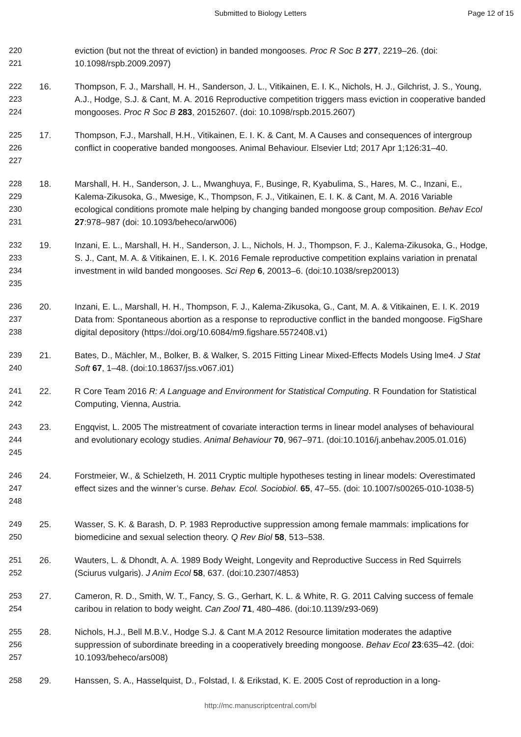Submitted to Biology Letters Page 12 of 15
220
221
eviction (but not the threat of eviction) in banded mongooses. Proc R Soc B 277, 2219–26. (doi: 10.1098/rspb.2009.2097)
222
223
224
16. Thompson, F. J., Marshall, H. H., Sanderson, J. L., Vitikainen, E. I. K., Nichols, H. J., Gilchrist, J. S., Young, A.J., Hodge, S.J. & Cant, M. A. 2016 Reproductive competition triggers mass eviction in cooperative banded mongooses. Proc R Soc B 283, 20152607. (doi: 10.1098/rspb.2015.2607)
225
226
227
17. Thompson, F.J., Marshall, H.H., Vitikainen, E. I. K. & Cant, M. A Causes and consequences of intergroup conflict in cooperative banded mongooses. Animal Behaviour. Elsevier Ltd; 2017 Apr 1;126:31–40.
228
229
230
231
18. Marshall, H. H., Sanderson, J. L., Mwanghuya, F., Businge, R, Kyabulima, S., Hares, M. C., Inzani, E., Kalema-Zikusoka, G., Mwesige, K., Thompson, F. J., Vitikainen, E. I. K. & Cant, M. A. 2016 Variable ecological conditions promote male helping by changing banded mongoose group composition. Behav Ecol 27:978–987 (doi: 10.1093/beheco/arw006)
232
233
234
235
19. Inzani, E. L., Marshall, H. H., Sanderson, J. L., Nichols, H. J., Thompson, F. J., Kalema-Zikusoka, G., Hodge, S. J., Cant, M. A. & Vitikainen, E. I. K. 2016 Female reproductive competition explains variation in prenatal investment in wild banded mongooses. Sci Rep 6, 20013–6. (doi:10.1038/srep20013)
236
237
238
20. Inzani, E. L., Marshall, H. H., Thompson, F. J., Kalema-Zikusoka, G., Cant, M. A. & Vitikainen, E. I. K. 2019 Data from: Spontaneous abortion as a response to reproductive conflict in the banded mongoose. FigShare digital depository (https://doi.org/10.6084/m9.figshare.5572408.v1)
239
240
21. Bates, D., Mächler, M., Bolker, B. & Walker, S. 2015 Fitting Linear Mixed-Effects Models Using lme4. J Stat Soft 67, 1–48. (doi:10.18637/jss.v067.i01)
241
242
22. R Core Team 2016 R: A Language and Environment for Statistical Computing. R Foundation for Statistical Computing, Vienna, Austria.
243
244
245
23. Engqvist, L. 2005 The mistreatment of covariate interaction terms in linear model analyses of behavioural and evolutionary ecology studies. Animal Behaviour 70, 967–971. (doi:10.1016/j.anbehav.2005.01.016)
246
247
248
24. Forstmeier, W., & Schielzeth, H. 2011 Cryptic multiple hypotheses testing in linear models: Overestimated effect sizes and the winner’s curse. Behav. Ecol. Sociobiol. 65, 47–55. (doi: 10.1007/s00265-010-1038-5)
249
250
25. Wasser, S. K. & Barash, D. P. 1983 Reproductive suppression among female mammals: implications for biomedicine and sexual selection theory. Q Rev Biol 58, 513–538.
251
252
26. Wauters, L. & Dhondt, A. A. 1989 Body Weight, Longevity and Reproductive Success in Red Squirrels (Sciurus vulgaris). J Anim Ecol 58, 637. (doi:10.2307/4853)
253
254
27. Cameron, R. D., Smith, W. T., Fancy, S. G., Gerhart, K. L. & White, R. G. 2011 Calving success of female caribou in relation to body weight. Can Zool 71, 480–486. (doi:10.1139/z93-069)
255
256
257
28. Nichols, H.J., Bell M.B.V., Hodge S.J. & Cant M.A 2012 Resource limitation moderates the adaptive suppression of subordinate breeding in a cooperatively breeding mongoose. Behav Ecol 23:635–42. (doi: 10.1093/beheco/ars008)
258 29. Hanssen, S. A., Hasselquist, D., Folstad, I. & Erikstad, K. E. 2005 Cost of reproduction in a long-
http://mc.manuscriptcentral.com/bl